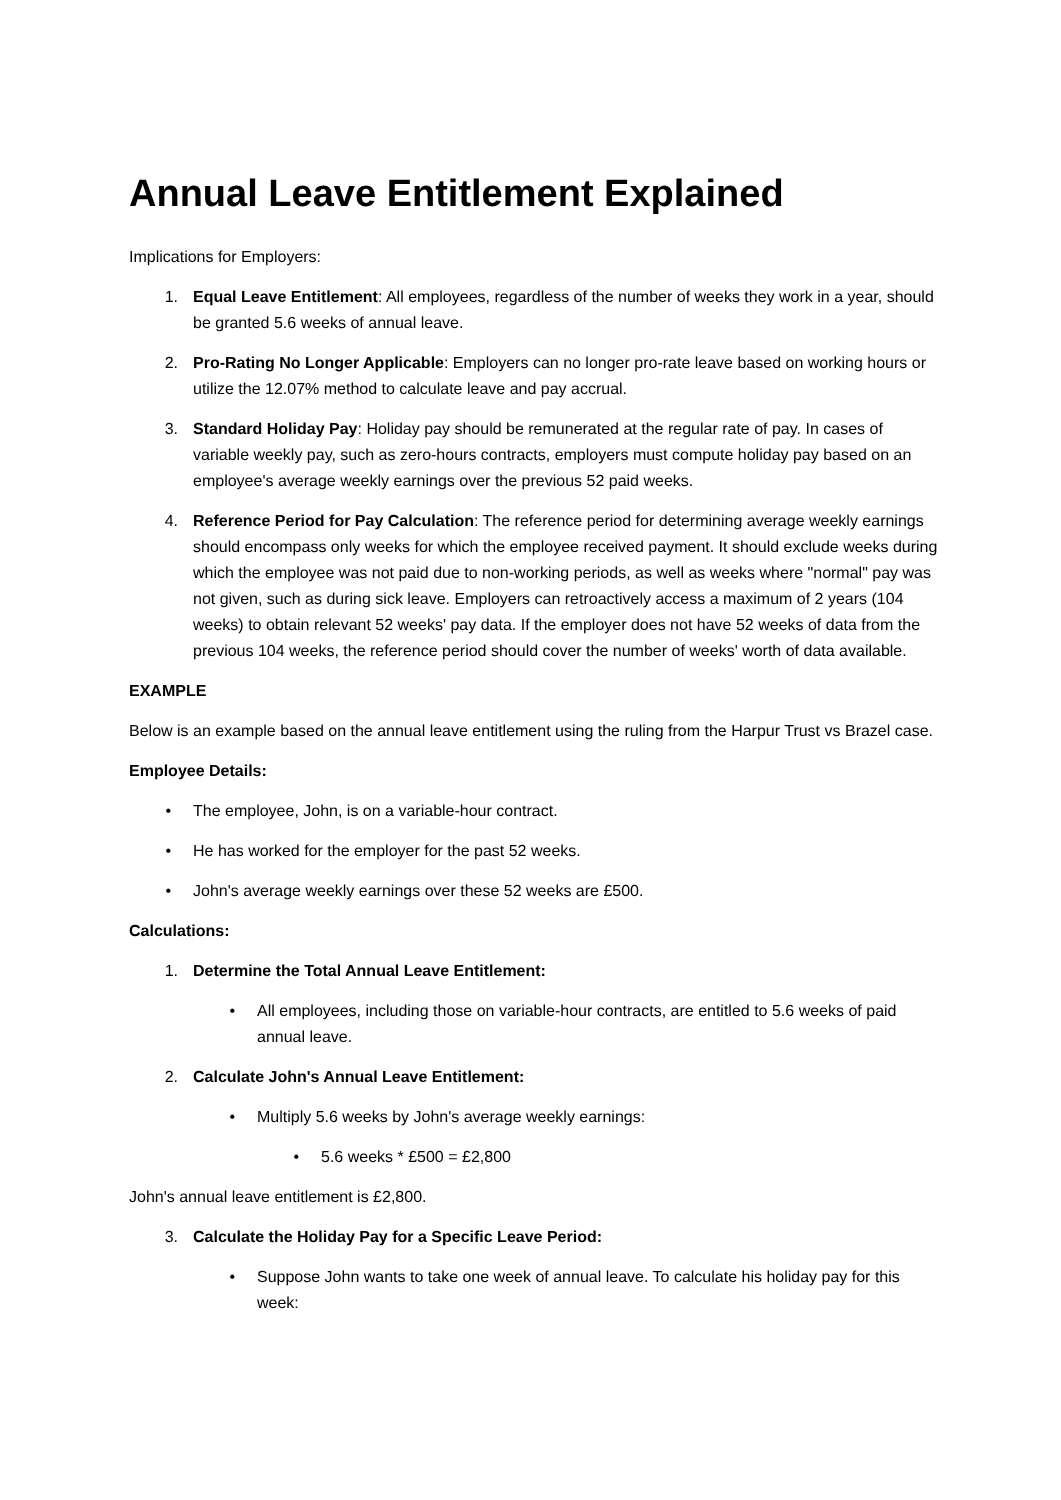Annual Leave Entitlement Explained
Implications for Employers:
1. Equal Leave Entitlement: All employees, regardless of the number of weeks they work in a year, should be granted 5.6 weeks of annual leave.
2. Pro-Rating No Longer Applicable: Employers can no longer pro-rate leave based on working hours or utilize the 12.07% method to calculate leave and pay accrual.
3. Standard Holiday Pay: Holiday pay should be remunerated at the regular rate of pay. In cases of variable weekly pay, such as zero-hours contracts, employers must compute holiday pay based on an employee's average weekly earnings over the previous 52 paid weeks.
4. Reference Period for Pay Calculation: The reference period for determining average weekly earnings should encompass only weeks for which the employee received payment. It should exclude weeks during which the employee was not paid due to non-working periods, as well as weeks where "normal" pay was not given, such as during sick leave. Employers can retroactively access a maximum of 2 years (104 weeks) to obtain relevant 52 weeks' pay data. If the employer does not have 52 weeks of data from the previous 104 weeks, the reference period should cover the number of weeks' worth of data available.
EXAMPLE
Below is an example based on the annual leave entitlement using the ruling from the Harpur Trust vs Brazel case.
Employee Details:
• The employee, John, is on a variable-hour contract.
• He has worked for the employer for the past 52 weeks.
• John's average weekly earnings over these 52 weeks are £500.
Calculations:
1. Determine the Total Annual Leave Entitlement:
• All employees, including those on variable-hour contracts, are entitled to 5.6 weeks of paid annual leave.
2. Calculate John's Annual Leave Entitlement:
• Multiply 5.6 weeks by John's average weekly earnings:
• 5.6 weeks * £500 = £2,800
John's annual leave entitlement is £2,800.
3. Calculate the Holiday Pay for a Specific Leave Period:
• Suppose John wants to take one week of annual leave. To calculate his holiday pay for this week: